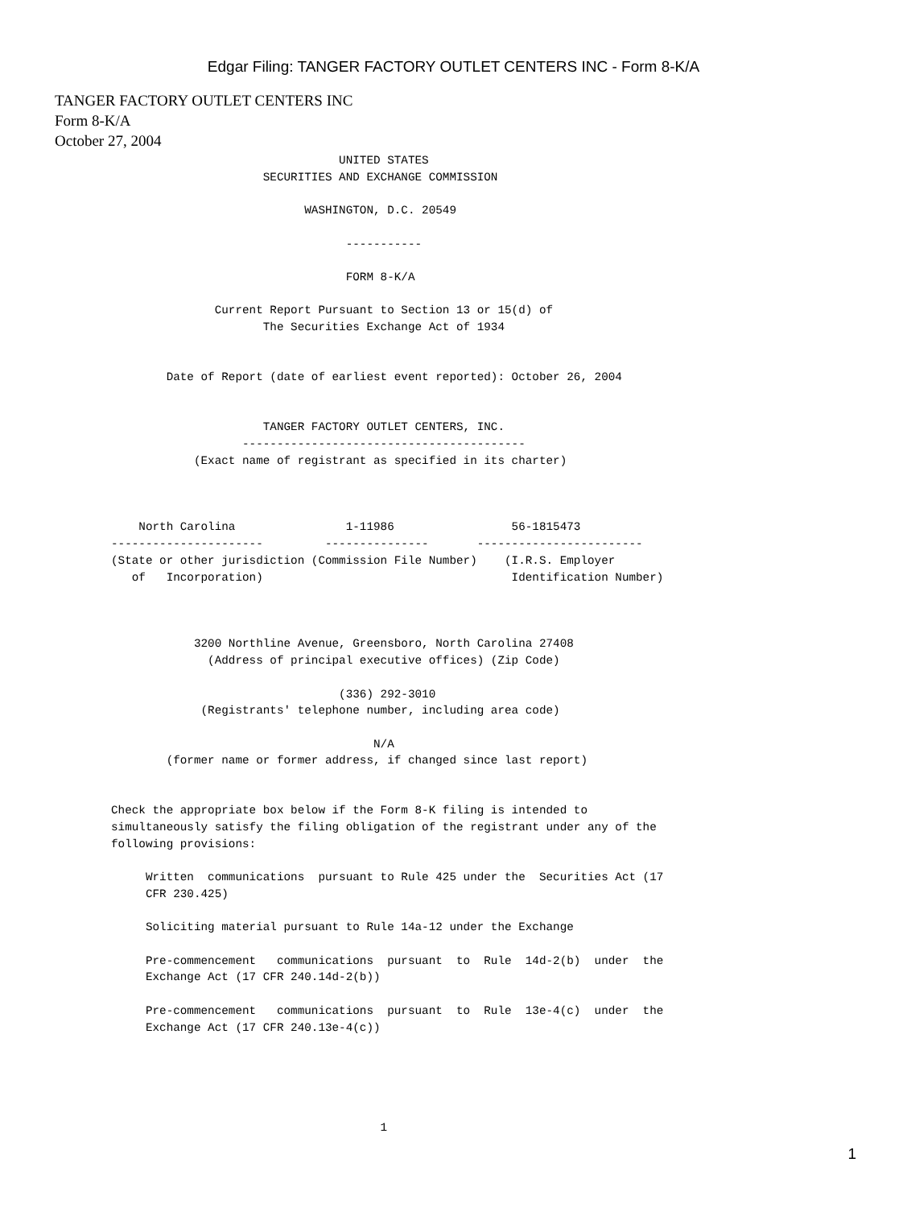Edgar Filing: TANGER FACTORY OUTLET CENTERS INC - Form 8-K/A
TANGER FACTORY OUTLET CENTERS INC
Form 8-K/A
October 27, 2004
                                 UNITED STATES
                      SECURITIES AND EXCHANGE COMMISSION

                            WASHINGTON, D.C. 20549

                                  -----------

                                  FORM 8-K/A

               Current Report Pursuant to Section 13 or 15(d) of
                      The Securities Exchange Act of 1934


        Date of Report (date of earliest event reported): October 26, 2004


                      TANGER FACTORY OUTLET CENTERS, INC.
                   -----------------------------------------
            (Exact name of registrant as specified in its charter)



    North Carolina                1-11986                 56-1815473
----------------------         ---------------       ------------------------
(State or other jurisdiction (Commission File Number)    (I.R.S. Employer
   of   Incorporation)                                    Identification Number)



            3200 Northline Avenue, Greensboro, North Carolina 27408
              (Address of principal executive offices) (Zip Code)

                                 (336) 292-3010
             (Registrants' telephone number, including area code)

                                      N/A
        (former name or former address, if changed since last report)


Check the appropriate box below if the Form 8-K filing is intended to
simultaneously satisfy the filing obligation of the registrant under any of the
following provisions:

     Written  communications  pursuant to Rule 425 under the  Securities Act (17
     CFR 230.425)

     Soliciting material pursuant to Rule 14a-12 under the Exchange

     Pre-commencement   communications  pursuant  to  Rule  14d-2(b)  under  the
     Exchange Act (17 CFR 240.14d-2(b))

     Pre-commencement   communications  pursuant  to  Rule  13e-4(c)  under  the
     Exchange Act (17 CFR 240.13e-4(c))





                                       1
1